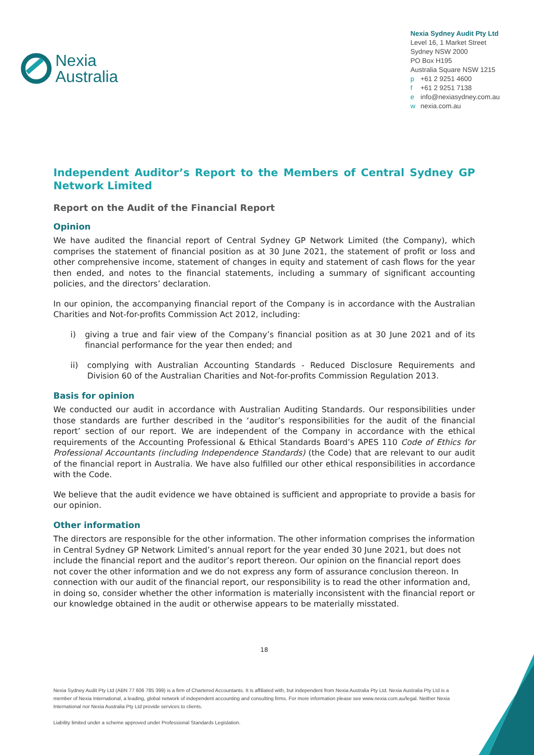Nexia
Australia
Nexia Sydney Audit Pty Ltd
Level 16, 1 Market Street
Sydney NSW 2000
PO Box H195
Australia Square NSW 1215
p +61 2 9251 4600
f +61 2 9251 7138
e info@nexiasydney.com.au
w nexia.com.au
Independent Auditor’s Report to the Members of Central Sydney GP Network Limited
Report on the Audit of the Financial Report
Opinion
We have audited the financial report of Central Sydney GP Network Limited (the Company), which comprises the statement of financial position as at 30 June 2021, the statement of profit or loss and other comprehensive income, statement of changes in equity and statement of cash flows for the year then ended, and notes to the financial statements, including a summary of significant accounting policies, and the directors’ declaration.
In our opinion, the accompanying financial report of the Company is in accordance with the Australian Charities and Not-for-profits Commission Act 2012, including:
i) giving a true and fair view of the Company’s financial position as at 30 June 2021 and of its financial performance for the year then ended; and
ii) complying with Australian Accounting Standards - Reduced Disclosure Requirements and Division 60 of the Australian Charities and Not-for-profits Commission Regulation 2013.
Basis for opinion
We conducted our audit in accordance with Australian Auditing Standards. Our responsibilities under those standards are further described in the ‘auditor’s responsibilities for the audit of the financial report’ section of our report. We are independent of the Company in accordance with the ethical requirements of the Accounting Professional & Ethical Standards Board’s APES 110 Code of Ethics for Professional Accountants (including Independence Standards) (the Code) that are relevant to our audit of the financial report in Australia. We have also fulfilled our other ethical responsibilities in accordance with the Code.
We believe that the audit evidence we have obtained is sufficient and appropriate to provide a basis for our opinion.
Other information
The directors are responsible for the other information. The other information comprises the information in Central Sydney GP Network Limited’s annual report for the year ended 30 June 2021, but does not include the financial report and the auditor’s report thereon. Our opinion on the financial report does not cover the other information and we do not express any form of assurance conclusion thereon. In connection with our audit of the financial report, our responsibility is to read the other information and, in doing so, consider whether the other information is materially inconsistent with the financial report or our knowledge obtained in the audit or otherwise appears to be materially misstated.
18
Nexia Sydney Audit Pty Ltd (ABN 77 606 785 399) is a firm of Chartered Accountants. It is affiliated with, but independent from Nexia Australia Pty Ltd. Nexia Australia Pty Ltd is a member of Nexia International, a leading, global network of independent accounting and consulting firms. For more information please see www.nexia.com.au/legal. Neither Nexia International nor Nexia Australia Pty Ltd provide services to clients.
Liability limited under a scheme approved under Professional Standards Legislation.